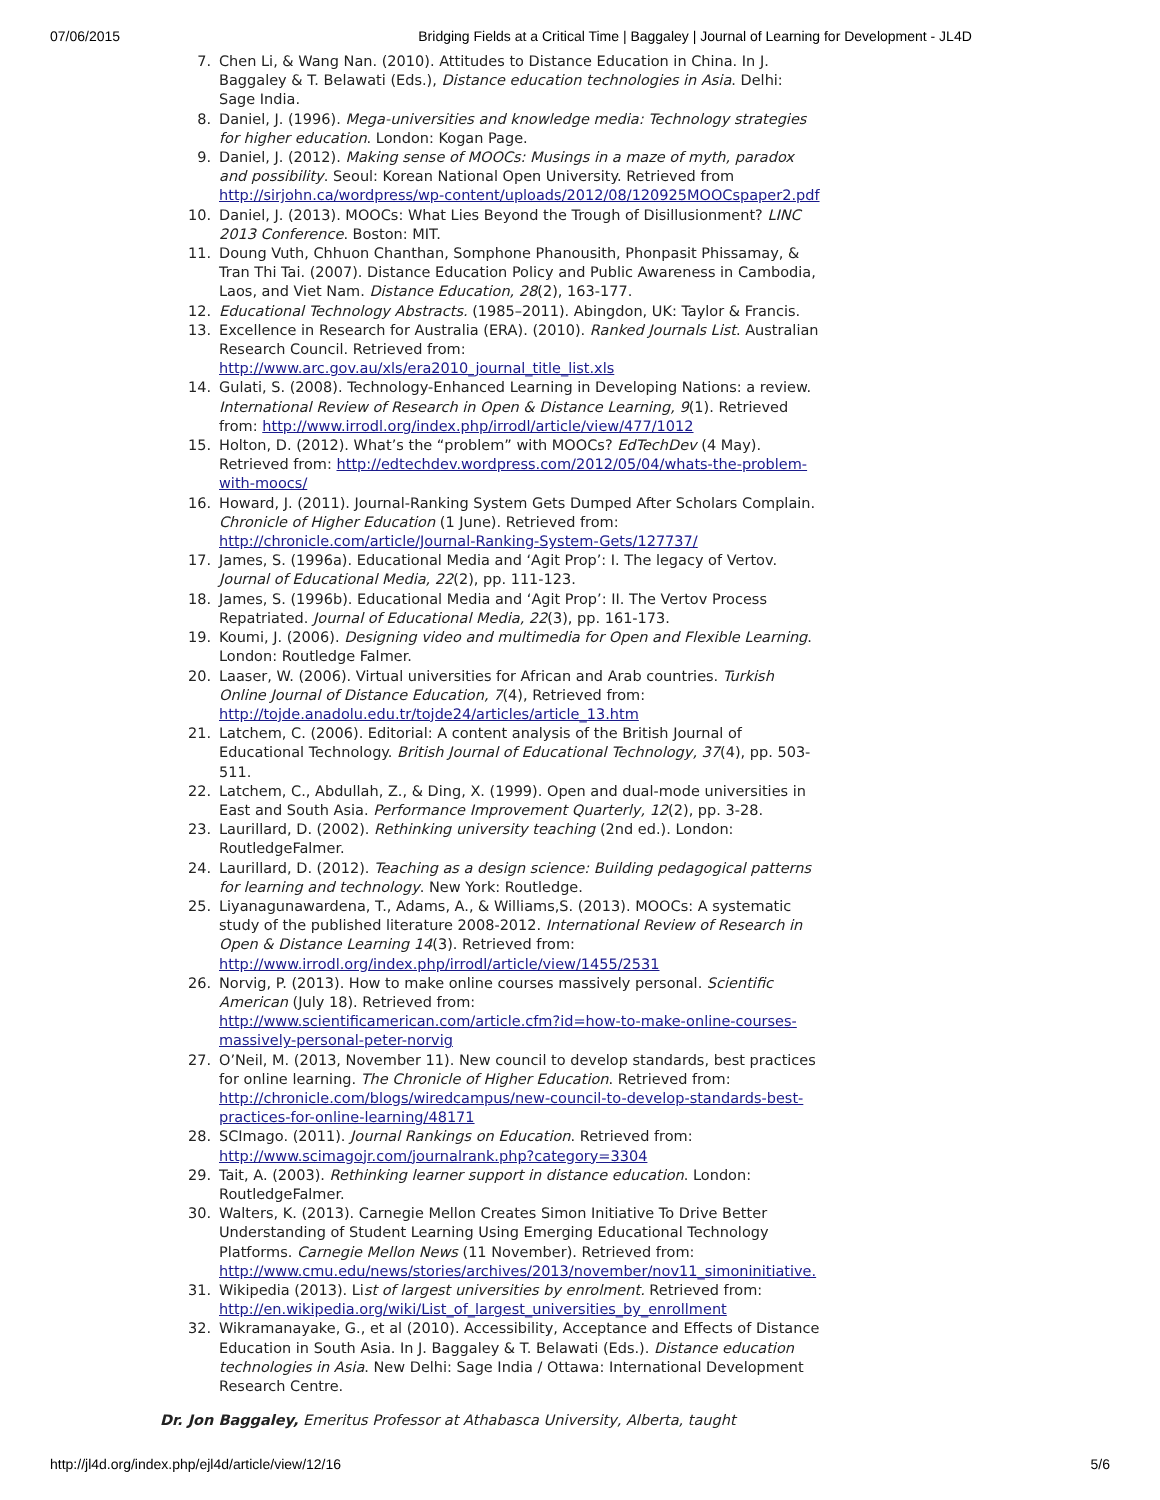07/06/2015 Bridging Fields at a Critical Time | Baggaley | Journal of Learning for Development - JL4D
7. Chen Li, & Wang Nan. (2010). Attitudes to Distance Education in China. In J. Baggaley & T. Belawati (Eds.), Distance education technologies in Asia. Delhi: Sage India.
8. Daniel, J. (1996). Mega-universities and knowledge media: Technology strategies for higher education. London: Kogan Page.
9. Daniel, J. (2012). Making sense of MOOCs: Musings in a maze of myth, paradox and possibility. Seoul: Korean National Open University. Retrieved from http://sirjohn.ca/wordpress/wp-content/uploads/2012/08/120925MOOCspaper2.pdf
10. Daniel, J. (2013). MOOCs: What Lies Beyond the Trough of Disillusionment? LINC 2013 Conference. Boston: MIT.
11. Doung Vuth, Chhuon Chanthan, Somphone Phanousith, Phonpasit Phissamay, & Tran Thi Tai. (2007). Distance Education Policy and Public Awareness in Cambodia, Laos, and Viet Nam. Distance Education, 28(2), 163-177.
12. Educational Technology Abstracts. (1985–2011). Abingdon, UK: Taylor & Francis.
13. Excellence in Research for Australia (ERA). (2010). Ranked Journals List. Australian Research Council. Retrieved from: http://www.arc.gov.au/xls/era2010_journal_title_list.xls
14. Gulati, S. (2008). Technology-Enhanced Learning in Developing Nations: a review. International Review of Research in Open & Distance Learning, 9(1). Retrieved from: http://www.irrodl.org/index.php/irrodl/article/view/477/1012
15. Holton, D. (2012). What’s the “problem” with MOOCs? EdTechDev (4 May). Retrieved from: http://edtechdev.wordpress.com/2012/05/04/whats-the-problem-with-moocs/
16. Howard, J. (2011). Journal-Ranking System Gets Dumped After Scholars Complain. Chronicle of Higher Education (1 June). Retrieved from: http://chronicle.com/article/Journal-Ranking-System-Gets/127737/
17. James, S. (1996a). Educational Media and ‘Agit Prop’: I. The legacy of Vertov. Journal of Educational Media, 22(2), pp. 111-123.
18. James, S. (1996b). Educational Media and ‘Agit Prop’: II. The Vertov Process Repatriated. Journal of Educational Media, 22(3), pp. 161-173.
19. Koumi, J. (2006). Designing video and multimedia for Open and Flexible Learning. London: Routledge Falmer.
20. Laaser, W. (2006). Virtual universities for African and Arab countries. Turkish Online Journal of Distance Education, 7(4), Retrieved from: http://tojde.anadolu.edu.tr/tojde24/articles/article_13.htm
21. Latchem, C. (2006). Editorial: A content analysis of the British Journal of Educational Technology. British Journal of Educational Technology, 37(4), pp. 503-511.
22. Latchem, C., Abdullah, Z., & Ding, X. (1999). Open and dual-mode universities in East and South Asia. Performance Improvement Quarterly, 12(2), pp. 3-28.
23. Laurillard, D. (2002). Rethinking university teaching (2nd ed.). London: RoutledgeFalmer.
24. Laurillard, D. (2012). Teaching as a design science: Building pedagogical patterns for learning and technology. New York: Routledge.
25. Liyanagunawardena, T., Adams, A., & Williams,S. (2013). MOOCs: A systematic study of the published literature 2008-2012. International Review of Research in Open & Distance Learning 14(3). Retrieved from: http://www.irrodl.org/index.php/irrodl/article/view/1455/2531
26. Norvig, P. (2013). How to make online courses massively personal. Scientific American (July 18). Retrieved from: http://www.scientificamerican.com/article.cfm?id=how-to-make-online-courses-massively-personal-peter-norvig
27. O’Neil, M. (2013, November 11). New council to develop standards, best practices for online learning. The Chronicle of Higher Education. Retrieved from: http://chronicle.com/blogs/wiredcampus/new-council-to-develop-standards-best-practices-for-online-learning/48171
28. SCImago. (2011). Journal Rankings on Education. Retrieved from: http://www.scimagojr.com/journalrank.php?category=3304
29. Tait, A. (2003). Rethinking learner support in distance education. London: RoutledgeFalmer.
30. Walters, K. (2013). Carnegie Mellon Creates Simon Initiative To Drive Better Understanding of Student Learning Using Emerging Educational Technology Platforms. Carnegie Mellon News (11 November). Retrieved from: http://www.cmu.edu/news/stories/archives/2013/november/nov11_simoninitiative.
31. Wikipedia (2013). List of largest universities by enrolment. Retrieved from: http://en.wikipedia.org/wiki/List_of_largest_universities_by_enrollment
32. Wikramanayake, G., et al (2010). Accessibility, Acceptance and Effects of Distance Education in South Asia. In J. Baggaley & T. Belawati (Eds.). Distance education technologies in Asia. New Delhi: Sage India / Ottawa: International Development Research Centre.
Dr. Jon Baggaley, Emeritus Professor at Athabasca University, Alberta, taught
http://jl4d.org/index.php/ejl4d/article/view/12/16 5/6